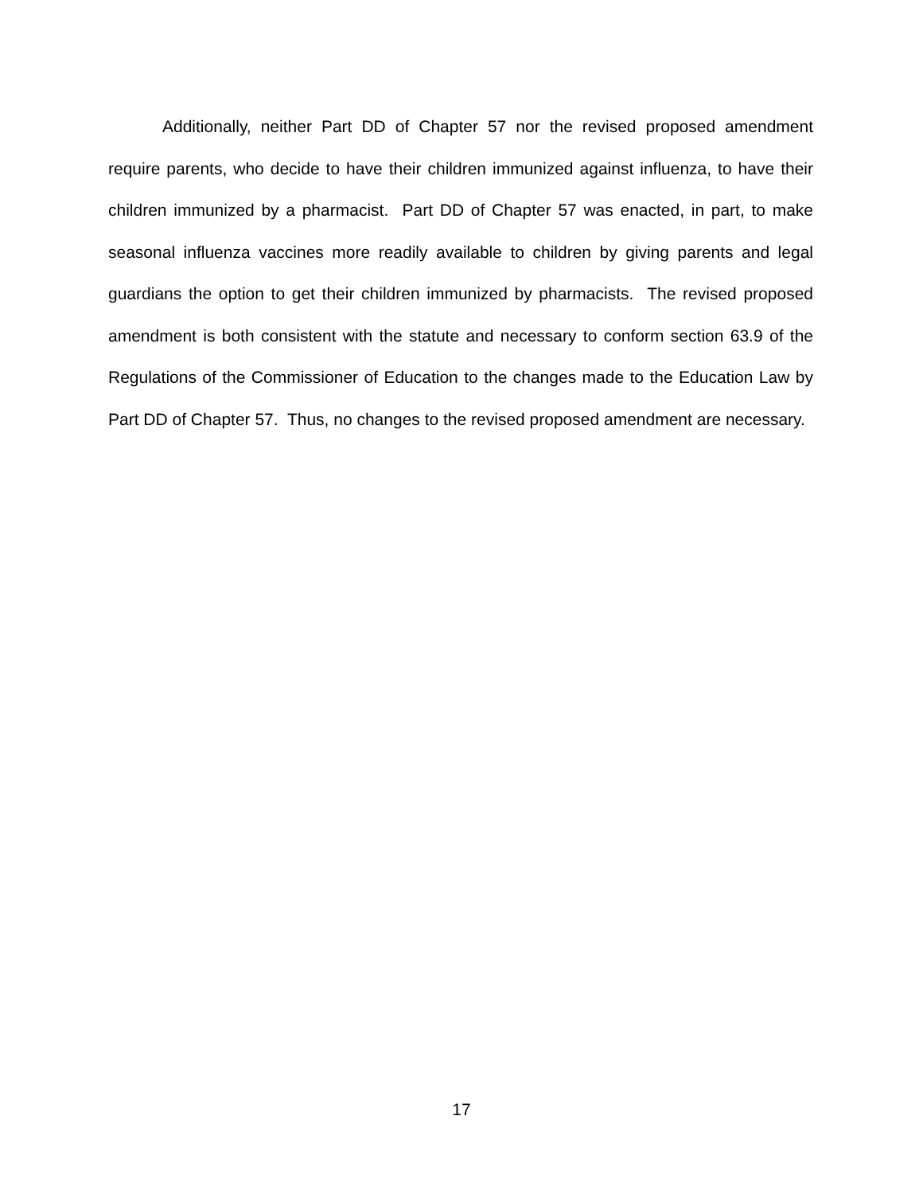Additionally, neither Part DD of Chapter 57 nor the revised proposed amendment require parents, who decide to have their children immunized against influenza, to have their children immunized by a pharmacist. Part DD of Chapter 57 was enacted, in part, to make seasonal influenza vaccines more readily available to children by giving parents and legal guardians the option to get their children immunized by pharmacists. The revised proposed amendment is both consistent with the statute and necessary to conform section 63.9 of the Regulations of the Commissioner of Education to the changes made to the Education Law by Part DD of Chapter 57. Thus, no changes to the revised proposed amendment are necessary.
17